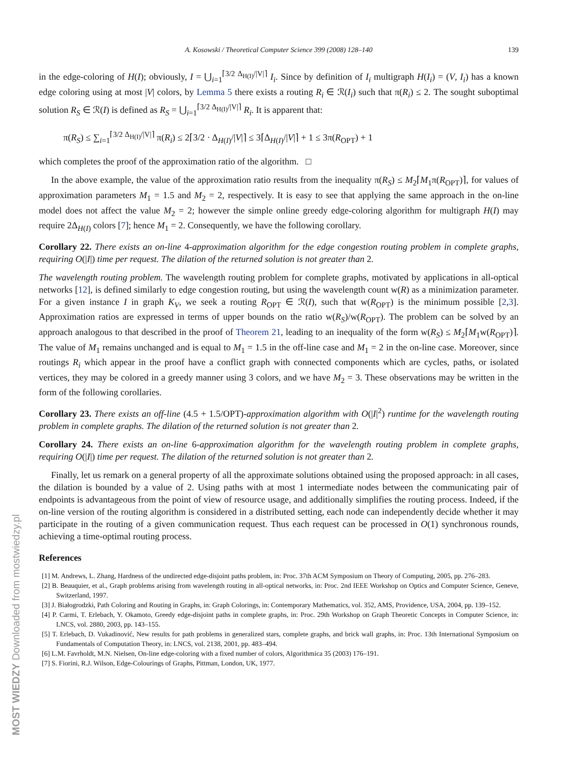MOST WIEDZY Downloaded from mostwiedzy.pl
A. Kosowski / Theoretical Computer Science 399 (2008) 128–140 139
in the edge-coloring of H(I); obviously, I = ⋃<sub>i=1</sub><sup>⌈3/2 Δ<sub>H(I)</sub>/|V|⌉</sup> I<sub>i</sub>. Since by definition of I<sub>i</sub> multigraph H(I<sub>i</sub>) = (V, I<sub>i</sub>) has a known edge coloring using at most |V| colors, by Lemma 5 there exists a routing R<sub>i</sub> ∈ ℛ(I<sub>i</sub>) such that π(R<sub>i</sub>) ≤ 2. The sought suboptimal solution R<sub>S</sub> ∈ ℛ(I) is defined as R<sub>S</sub> = ⋃<sub>i=1</sub><sup>⌈3/2 Δ<sub>H(I)</sub>/|V|⌉</sup> R<sub>i</sub>. It is apparent that:
π(R<sub>S</sub>) ≤ ∑<sub>i=1</sub><sup>⌈3/2 Δ<sub>H(I)</sub>/|V|⌉</sup> π(R<sub>i</sub>) ≤ 2⌈3/2 · Δ<sub>H(I)</sub>/|V|⌉ ≤ 3⌈Δ<sub>H(I)</sub>/|V|⌉ + 1 ≤ 3π(R<sub>OPT</sub>) + 1
which completes the proof of the approximation ratio of the algorithm. □
In the above example, the value of the approximation ratio results from the inequality π(R<sub>S</sub>) ≤ M<sub>2</sub>⌈M<sub>1</sub>π(R<sub>OPT</sub>)⌉, for values of approximation parameters M<sub>1</sub> = 1.5 and M<sub>2</sub> = 2, respectively. It is easy to see that applying the same approach in the on-line model does not affect the value M<sub>2</sub> = 2; however the simple online greedy edge-coloring algorithm for multigraph H(I) may require 2Δ<sub>H(I)</sub> colors [7]; hence M<sub>1</sub> = 2. Consequently, we have the following corollary.
Corollary 22. There exists an on-line 4-approximation algorithm for the edge congestion routing problem in complete graphs, requiring O(|I|) time per request. The dilation of the returned solution is not greater than 2.
The wavelength routing problem. The wavelength routing problem for complete graphs, motivated by applications in all-optical networks [12], is defined similarly to edge congestion routing, but using the wavelength count w(R) as a minimization parameter. For a given instance I in graph K<sub>V</sub>, we seek a routing R<sub>OPT</sub> ∈ ℛ(I), such that w(R<sub>OPT</sub>) is the minimum possible [2,3]. Approximation ratios are expressed in terms of upper bounds on the ratio w(R<sub>S</sub>)/w(R<sub>OPT</sub>). The problem can be solved by an approach analogous to that described in the proof of Theorem 21, leading to an inequality of the form w(R<sub>S</sub>) ≤ M<sub>2</sub>⌈M<sub>1</sub>w(R<sub>OPT</sub>)⌉. The value of M<sub>1</sub> remains unchanged and is equal to M<sub>1</sub> = 1.5 in the off-line case and M<sub>1</sub> = 2 in the on-line case. Moreover, since routings R<sub>i</sub> which appear in the proof have a conflict graph with connected components which are cycles, paths, or isolated vertices, they may be colored in a greedy manner using 3 colors, and we have M<sub>2</sub> = 3. These observations may be written in the form of the following corollaries.
Corollary 23. There exists an off-line (4.5 + 1.5/OPT)-approximation algorithm with O(|I|<sup>2</sup>) runtime for the wavelength routing problem in complete graphs. The dilation of the returned solution is not greater than 2.
Corollary 24. There exists an on-line 6-approximation algorithm for the wavelength routing problem in complete graphs, requiring O(|I|) time per request. The dilation of the returned solution is not greater than 2.
Finally, let us remark on a general property of all the approximate solutions obtained using the proposed approach: in all cases, the dilation is bounded by a value of 2. Using paths with at most 1 intermediate nodes between the communicating pair of endpoints is advantageous from the point of view of resource usage, and additionally simplifies the routing process. Indeed, if the on-line version of the routing algorithm is considered in a distributed setting, each node can independently decide whether it may participate in the routing of a given communication request. Thus each request can be processed in O(1) synchronous rounds, achieving a time-optimal routing process.
References
[1] M. Andrews, L. Zhang, Hardness of the undirected edge-disjoint paths problem, in: Proc. 37th ACM Symposium on Theory of Computing, 2005, pp. 276–283.
[2] B. Beauquier, et al., Graph problems arising from wavelength routing in all-optical networks, in: Proc. 2nd IEEE Workshop on Optics and Computer Science, Geneve, Switzerland, 1997.
[3] J. Białogrodzki, Path Coloring and Routing in Graphs, in: Graph Colorings, in: Contemporary Mathematics, vol. 352, AMS, Providence, USA, 2004, pp. 139–152.
[4] P. Carmi, T. Erlebach, Y. Okamoto, Greedy edge-disjoint paths in complete graphs, in: Proc. 29th Workshop on Graph Theoretic Concepts in Computer Science, in: LNCS, vol. 2880, 2003, pp. 143–155.
[5] T. Erlebach, D. Vukadinović, New results for path problems in generalized stars, complete graphs, and brick wall graphs, in: Proc. 13th International Symposium on Fundamentals of Computation Theory, in: LNCS, vol. 2138, 2001, pp. 483–494.
[6] L.M. Favrholdt, M.N. Nielsen, On-line edge-coloring with a fixed number of colors, Algorithmica 35 (2003) 176–191.
[7] S. Fiorini, R.J. Wilson, Edge-Colourings of Graphs, Pittman, London, UK, 1977.